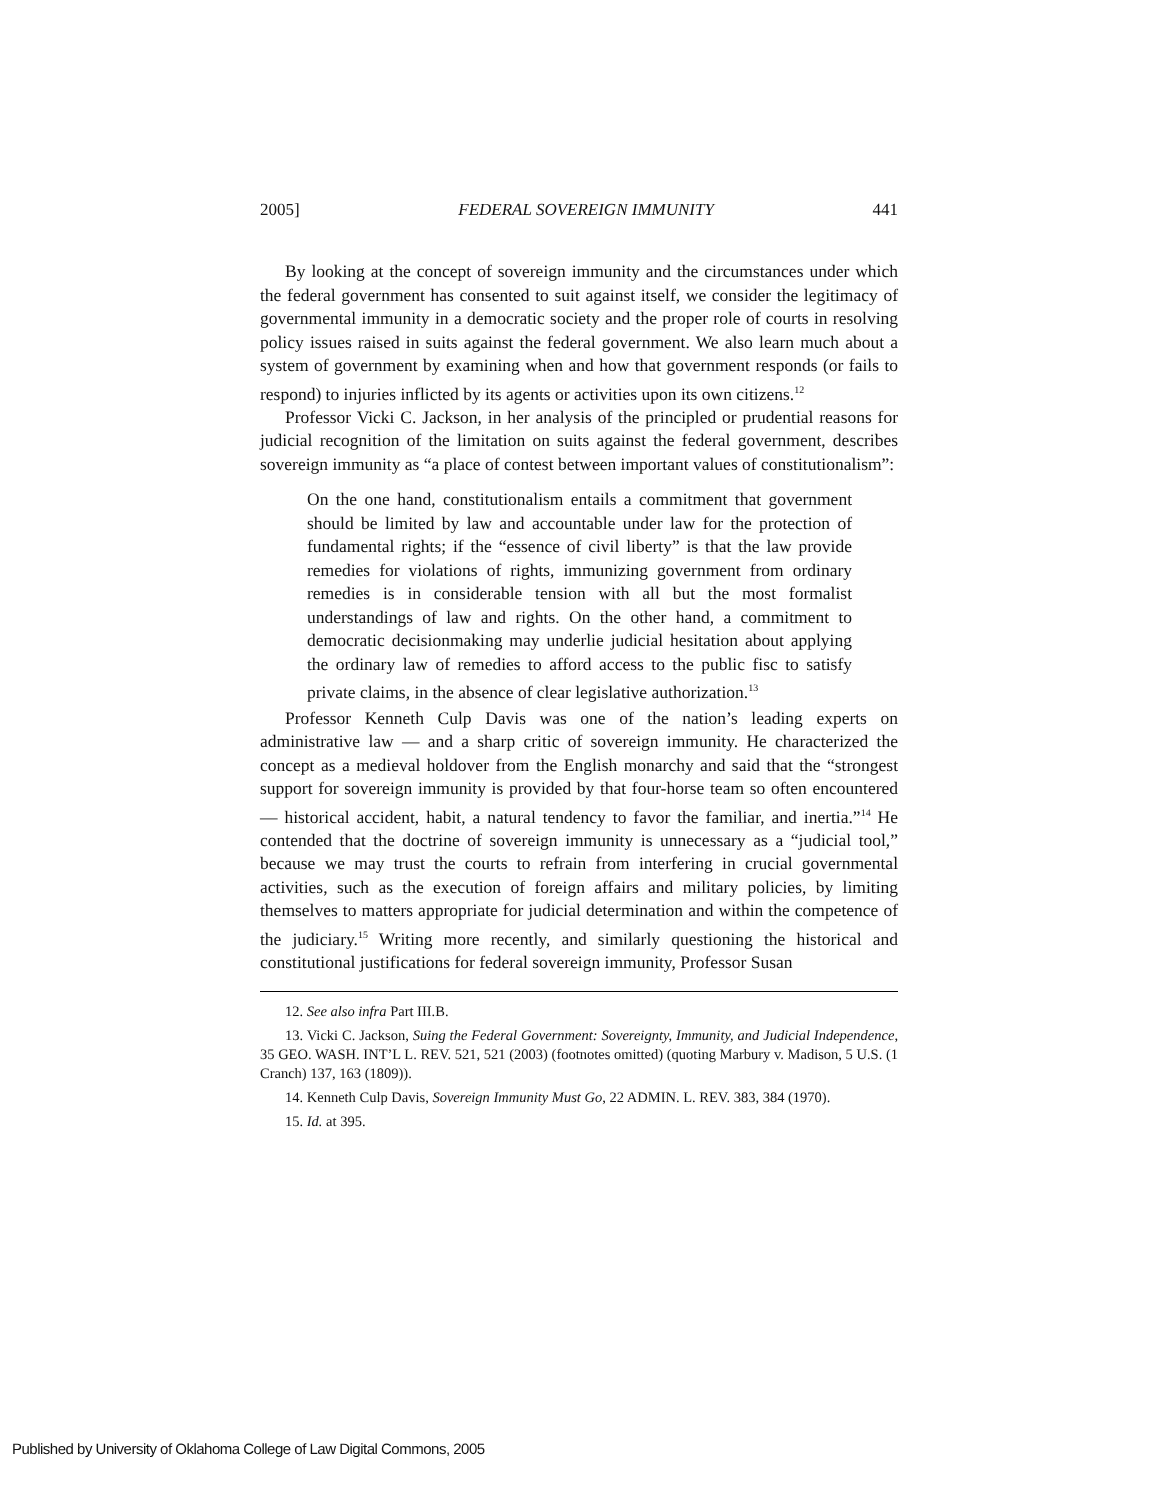2005] FEDERAL SOVEREIGN IMMUNITY 441
By looking at the concept of sovereign immunity and the circumstances under which the federal government has consented to suit against itself, we consider the legitimacy of governmental immunity in a democratic society and the proper role of courts in resolving policy issues raised in suits against the federal government. We also learn much about a system of government by examining when and how that government responds (or fails to respond) to injuries inflicted by its agents or activities upon its own citizens.<sup>12</sup>
Professor Vicki C. Jackson, in her analysis of the principled or prudential reasons for judicial recognition of the limitation on suits against the federal government, describes sovereign immunity as “a place of contest between important values of constitutionalism”:
On the one hand, constitutionalism entails a commitment that government should be limited by law and accountable under law for the protection of fundamental rights; if the “essence of civil liberty” is that the law provide remedies for violations of rights, immunizing government from ordinary remedies is in considerable tension with all but the most formalist understandings of law and rights. On the other hand, a commitment to democratic decisionmaking may underlie judicial hesitation about applying the ordinary law of remedies to afford access to the public fisc to satisfy private claims, in the absence of clear legislative authorization.<sup>13</sup>
Professor Kenneth Culp Davis was one of the nation’s leading experts on administrative law — and a sharp critic of sovereign immunity. He characterized the concept as a medieval holdover from the English monarchy and said that the “strongest support for sovereign immunity is provided by that four-horse team so often encountered — historical accident, habit, a natural tendency to favor the familiar, and inertia.”<sup>14</sup> He contended that the doctrine of sovereign immunity is unnecessary as a “judicial tool,” because we may trust the courts to refrain from interfering in crucial governmental activities, such as the execution of foreign affairs and military policies, by limiting themselves to matters appropriate for judicial determination and within the competence of the judiciary.<sup>15</sup> Writing more recently, and similarly questioning the historical and constitutional justifications for federal sovereign immunity, Professor Susan
12. See also infra Part III.B.
13. Vicki C. Jackson, Suing the Federal Government: Sovereignty, Immunity, and Judicial Independence, 35 GEO. WASH. INT’L L. REV. 521, 521 (2003) (footnotes omitted) (quoting Marbury v. Madison, 5 U.S. (1 Cranch) 137, 163 (1809)).
14. Kenneth Culp Davis, Sovereign Immunity Must Go, 22 ADMIN. L. REV. 383, 384 (1970).
15. Id. at 395.
Published by University of Oklahoma College of Law Digital Commons, 2005